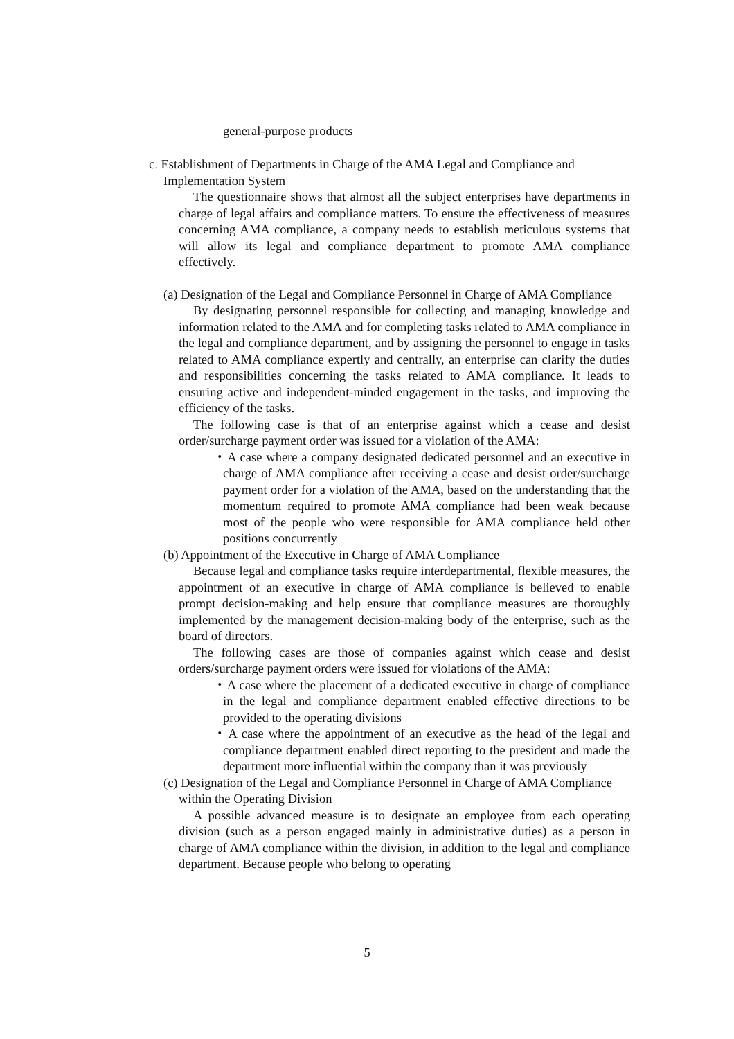general-purpose products
c. Establishment of Departments in Charge of the AMA Legal and Compliance and Implementation System
The questionnaire shows that almost all the subject enterprises have departments in charge of legal affairs and compliance matters. To ensure the effectiveness of measures concerning AMA compliance, a company needs to establish meticulous systems that will allow its legal and compliance department to promote AMA compliance effectively.
(a) Designation of the Legal and Compliance Personnel in Charge of AMA Compliance
By designating personnel responsible for collecting and managing knowledge and information related to the AMA and for completing tasks related to AMA compliance in the legal and compliance department, and by assigning the personnel to engage in tasks related to AMA compliance expertly and centrally, an enterprise can clarify the duties and responsibilities concerning the tasks related to AMA compliance. It leads to ensuring active and independent-minded engagement in the tasks, and improving the efficiency of the tasks.
The following case is that of an enterprise against which a cease and desist order/surcharge payment order was issued for a violation of the AMA:
・A case where a company designated dedicated personnel and an executive in charge of AMA compliance after receiving a cease and desist order/surcharge payment order for a violation of the AMA, based on the understanding that the momentum required to promote AMA compliance had been weak because most of the people who were responsible for AMA compliance held other positions concurrently
(b) Appointment of the Executive in Charge of AMA Compliance
Because legal and compliance tasks require interdepartmental, flexible measures, the appointment of an executive in charge of AMA compliance is believed to enable prompt decision-making and help ensure that compliance measures are thoroughly implemented by the management decision-making body of the enterprise, such as the board of directors.
The following cases are those of companies against which cease and desist orders/surcharge payment orders were issued for violations of the AMA:
・A case where the placement of a dedicated executive in charge of compliance in the legal and compliance department enabled effective directions to be provided to the operating divisions
・A case where the appointment of an executive as the head of the legal and compliance department enabled direct reporting to the president and made the department more influential within the company than it was previously
(c) Designation of the Legal and Compliance Personnel in Charge of AMA Compliance within the Operating Division
A possible advanced measure is to designate an employee from each operating division (such as a person engaged mainly in administrative duties) as a person in charge of AMA compliance within the division, in addition to the legal and compliance department. Because people who belong to operating
5